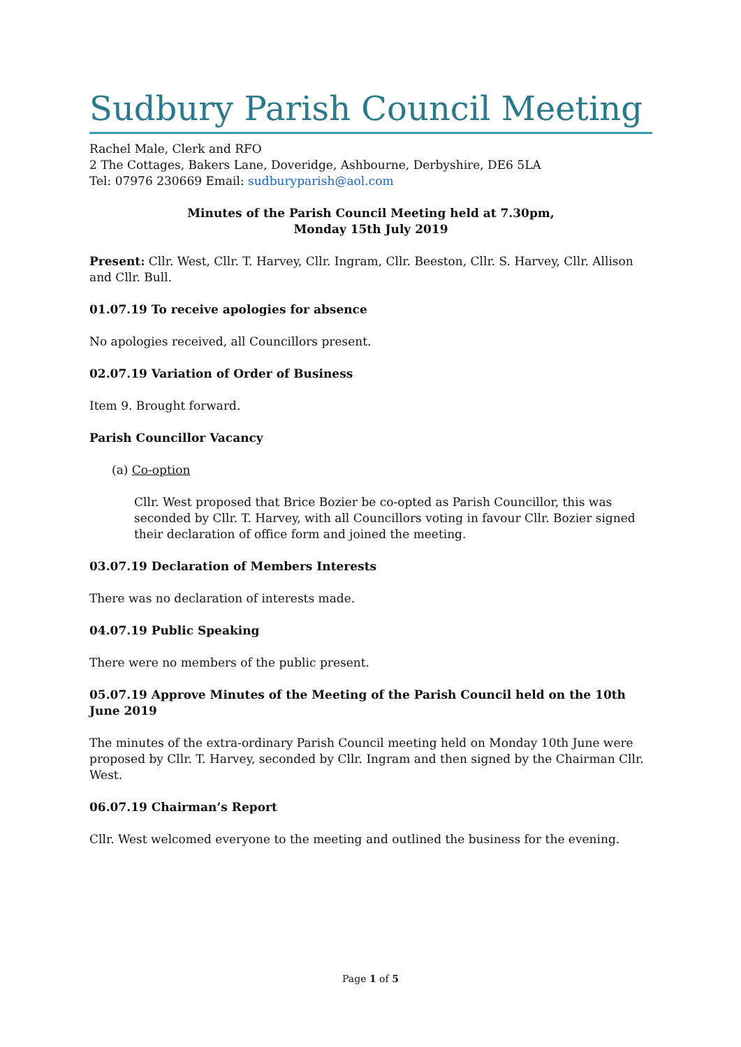Sudbury Parish Council Meeting
Rachel Male, Clerk and RFO
2 The Cottages, Bakers Lane, Doveridge, Ashbourne, Derbyshire, DE6 5LA
Tel: 07976 230669 Email: sudburyparish@aol.com
Minutes of the Parish Council Meeting held at 7.30pm,
Monday 15th July 2019
Present: Cllr. West, Cllr. T. Harvey, Cllr. Ingram, Cllr. Beeston, Cllr. S. Harvey, Cllr. Allison and Cllr. Bull.
01.07.19 To receive apologies for absence
No apologies received, all Councillors present.
02.07.19 Variation of Order of Business
Item 9. Brought forward.
Parish Councillor Vacancy
(a) Co-option
Cllr. West proposed that Brice Bozier be co-opted as Parish Councillor, this was seconded by Cllr. T. Harvey, with all Councillors voting in favour Cllr. Bozier signed their declaration of office form and joined the meeting.
03.07.19 Declaration of Members Interests
There was no declaration of interests made.
04.07.19 Public Speaking
There were no members of the public present.
05.07.19 Approve Minutes of the Meeting of the Parish Council held on the 10th June 2019
The minutes of the extra-ordinary Parish Council meeting held on Monday 10th June were proposed by Cllr. T. Harvey, seconded by Cllr. Ingram and then signed by the Chairman Cllr. West.
06.07.19 Chairman’s Report
Cllr. West welcomed everyone to the meeting and outlined the business for the evening.
Page 1 of 5